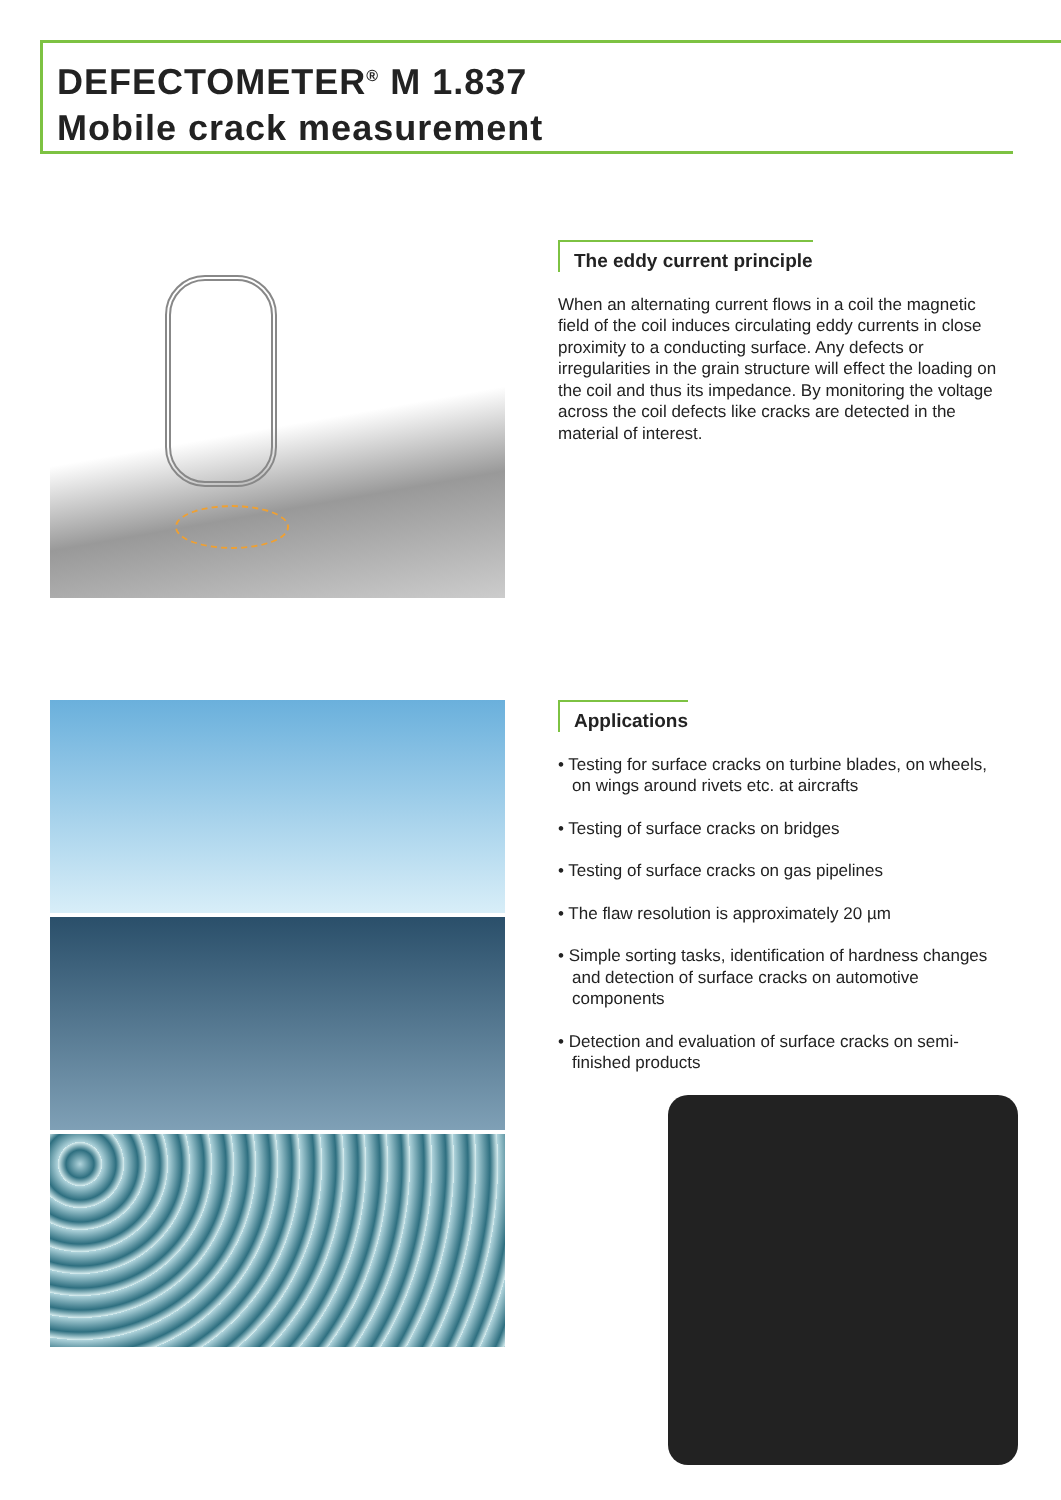DEFECTOMETER<sup>®</sup> M 1.837
Mobile crack measurement
The eddy current principle
When an alternating current flows in a coil the magnetic field of the coil induces circulating eddy currents in close proximity to a conducting surface. Any defects or irregularities in the grain structure will effect the loading on the coil and thus its impedance. By monitoring the voltage across the coil defects like cracks are detected in the material of interest.
Applications
• Testing for surface cracks on turbine blades, on wheels, on wings around rivets etc. at aircrafts
• Testing of surface cracks on bridges
• Testing of surface cracks on gas pipelines
• The flaw resolution is approximately 20 µm
• Simple sorting tasks, identification of hardness changes and detection of surface cracks on automotive components
• Detection and evaluation of surface cracks on semi-finished products